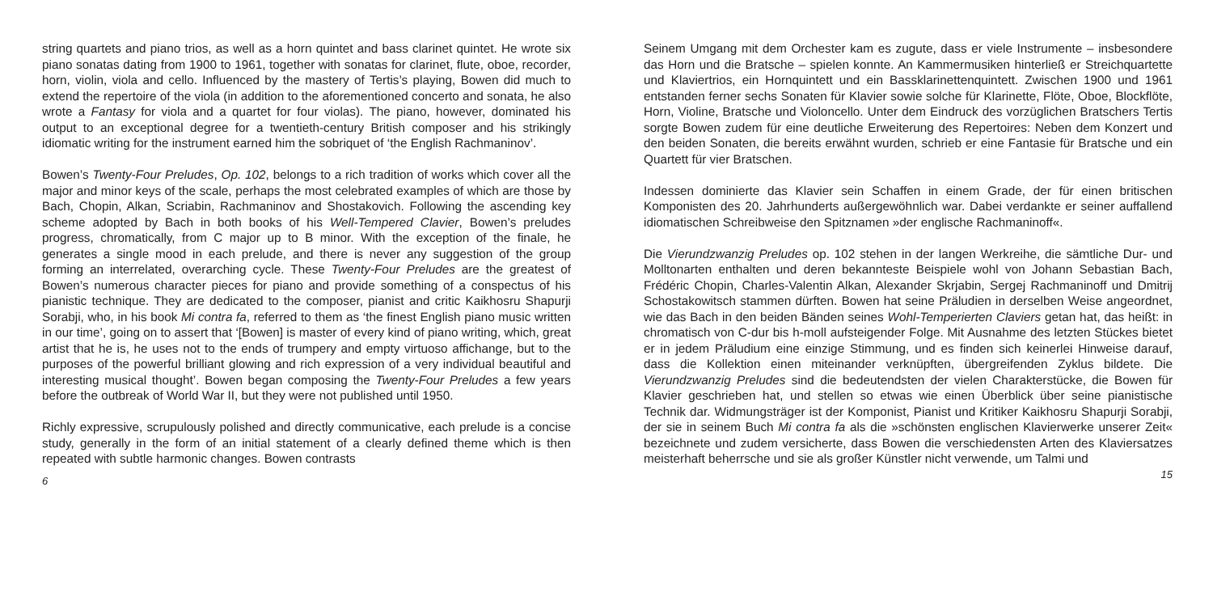string quartets and piano trios, as well as a horn quintet and bass clarinet quintet. He wrote six piano sonatas dating from 1900 to 1961, together with sonatas for clarinet, flute, oboe, recorder, horn, violin, viola and cello. Influenced by the mastery of Tertis’s playing, Bowen did much to extend the repertoire of the viola (in addition to the aforementioned concerto and sonata, he also wrote a Fantasy for viola and a quartet for four violas). The piano, however, dominated his output to an exceptional degree for a twentieth-century British composer and his strikingly idiomatic writing for the instrument earned him the sobriquet of ‘the English Rachmaninov’.
Bowen’s Twenty-Four Preludes, Op. 102, belongs to a rich tradition of works which cover all the major and minor keys of the scale, perhaps the most celebrated examples of which are those by Bach, Chopin, Alkan, Scriabin, Rachmaninov and Shostakovich. Following the ascending key scheme adopted by Bach in both books of his Well-Tempered Clavier, Bowen’s preludes progress, chromatically, from C major up to B minor. With the exception of the finale, he generates a single mood in each prelude, and there is never any suggestion of the group forming an interrelated, overarching cycle. These Twenty-Four Preludes are the greatest of Bowen’s numerous character pieces for piano and provide something of a conspectus of his pianistic technique. They are dedicated to the composer, pianist and critic Kaikhosru Shapurji Sorabji, who, in his book Mi contra fa, referred to them as ‘the finest English piano music written in our time’, going on to assert that ‘[Bowen] is master of every kind of piano writing, which, great artist that he is, he uses not to the ends of trumpery and empty virtuoso affichange, but to the purposes of the powerful brilliant glowing and rich expression of a very individual beautiful and interesting musical thought’. Bowen began composing the Twenty-Four Preludes a few years before the outbreak of World War II, but they were not published until 1950.
Richly expressive, scrupulously polished and directly communicative, each prelude is a concise study, generally in the form of an initial statement of a clearly defined theme which is then repeated with subtle harmonic changes. Bowen contrasts
6
Seinem Umgang mit dem Orchester kam es zugute, dass er viele Instrumente – insbesondere das Horn und die Bratsche – spielen konnte. An Kammermusiken hinterließ er Streichquartette und Klaviertrios, ein Hornquintett und ein Bassklarinettenquintett. Zwischen 1900 und 1961 entstanden ferner sechs Sonaten für Klavier sowie solche für Klarinette, Flöte, Oboe, Blockflöte, Horn, Violine, Bratsche und Violoncello. Unter dem Eindruck des vorzüglichen Bratschers Tertis sorgte Bowen zudem für eine deutliche Erweiterung des Repertoires: Neben dem Konzert und den beiden Sonaten, die bereits erwähnt wurden, schrieb er eine Fantasie für Bratsche und ein Quartett für vier Bratschen.
Indessen dominierte das Klavier sein Schaffen in einem Grade, der für einen britischen Komponisten des 20. Jahrhunderts außergewöhnlich war. Dabei verdankte er seiner auffallend idiomatischen Schreibweise den Spitznamen »der englische Rachmaninoff«.
Die Vierundzwanzig Preludes op. 102 stehen in der langen Werkreihe, die sämtliche Dur- und Molltonarten enthalten und deren bekannteste Beispiele wohl von Johann Sebastian Bach, Frédéric Chopin, Charles-Valentin Alkan, Alexander Skrjabin, Sergej Rachmaninoff und Dmitrij Schostakowitsch stammen dürften. Bowen hat seine Präludien in derselben Weise angeordnet, wie das Bach in den beiden Bänden seines Wohl-Temperierten Claviers getan hat, das heißt: in chromatisch von C-dur bis h-moll aufsteigender Folge. Mit Ausnahme des letzten Stückes bietet er in jedem Präludium eine einzige Stimmung, und es finden sich keinerlei Hinweise darauf, dass die Kollektion einen miteinander verknüpften, übergreifenden Zyklus bildete. Die Vierundzwanzig Preludes sind die bedeutendsten der vielen Charakterstücke, die Bowen für Klavier geschrieben hat, und stellen so etwas wie einen Überblick über seine pianistische Technik dar. Widmungsträger ist der Komponist, Pianist und Kritiker Kaikhosru Shapurji Sorabji, der sie in seinem Buch Mi contra fa als die »schönsten englischen Klavierwerke unserer Zeit« bezeichnete und zudem versicherte, dass Bowen die verschiedensten Arten des Klaviersatzes meisterhaft beherrsche und sie als großer Künstler nicht verwende, um Talmi und
15